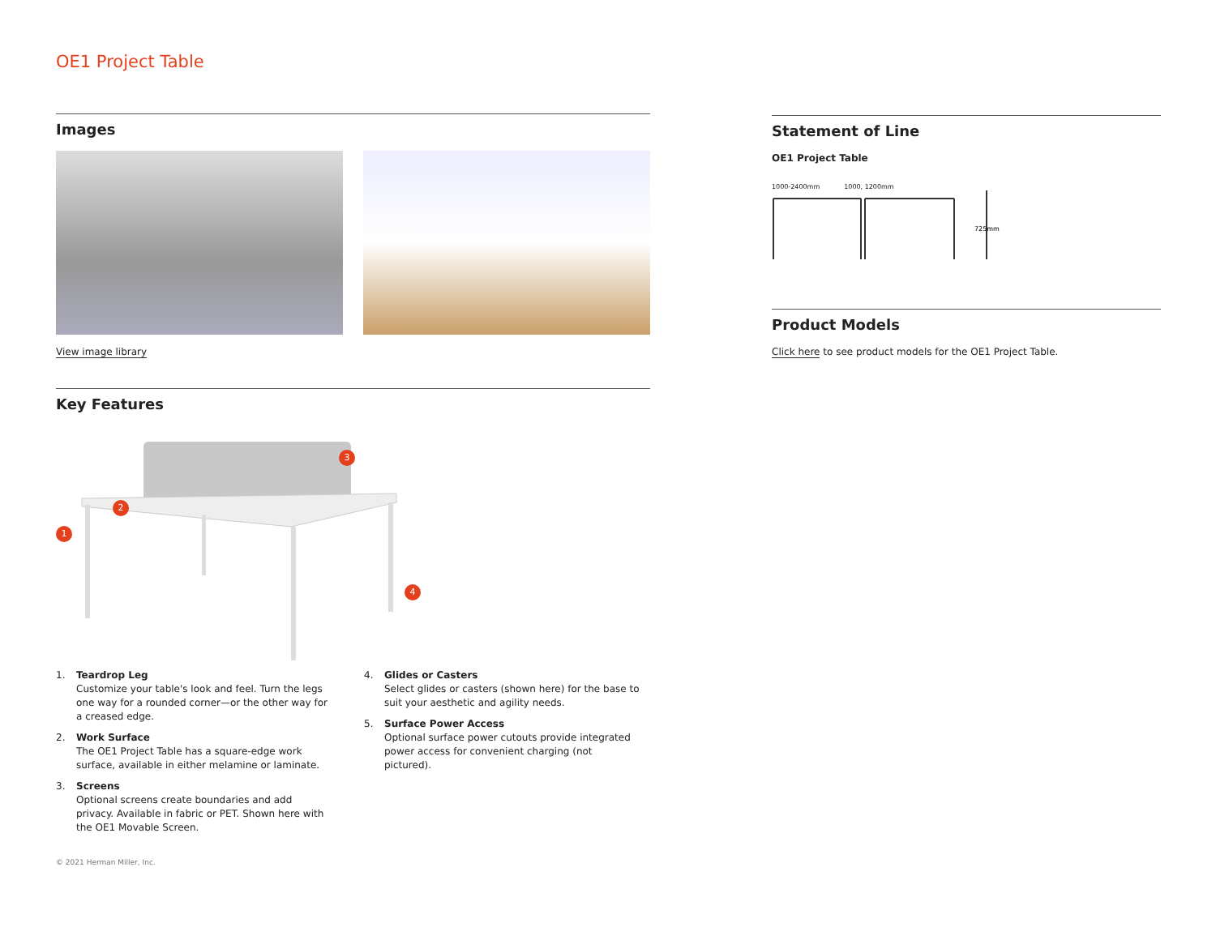OE1 Project Table
Images
View image library
Key Features
1
2
3
4
1. Teardrop Leg
Customize your table's look and feel. Turn the legs one way for a rounded corner—or the other way for a creased edge.
2. Work Surface
The OE1 Project Table has a square-edge work surface, available in either melamine or laminate.
3. Screens
Optional screens create boundaries and add privacy. Available in fabric or PET. Shown here with the OE1 Movable Screen.
4. Glides or Casters
Select glides or casters (shown here) for the base to suit your aesthetic and agility needs.
5. Surface Power Access
Optional surface power cutouts provide integrated power access for convenient charging (not pictured).
© 2021 Herman Miller, Inc.
Statement of Line
OE1 Project Table
1000-2400mm 1000, 1200mm
725mm
Product Models
Click here to see product models for the OE1 Project Table.